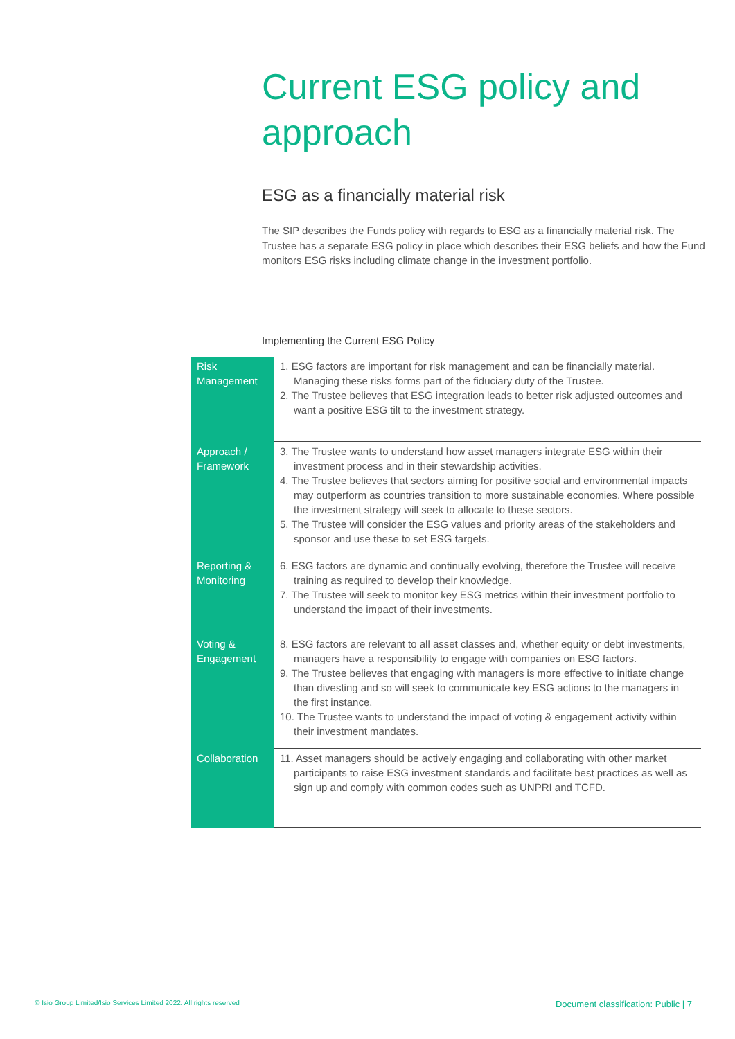Current ESG policy and approach
ESG as a financially material risk
The SIP describes the Funds policy with regards to ESG as a financially material risk. The Trustee has a separate ESG policy in place which describes their ESG beliefs and how the Fund monitors ESG risks including climate change in the investment portfolio.
Implementing the Current ESG Policy
| Risk Management | 1. ESG factors are important for risk management and can be financially material. Managing these risks forms part of the fiduciary duty of the Trustee. 2. The Trustee believes that ESG integration leads to better risk adjusted outcomes and want a positive ESG tilt to the investment strategy. |
| Approach / Framework | 3. The Trustee wants to understand how asset managers integrate ESG within their investment process and in their stewardship activities. 4. The Trustee believes that sectors aiming for positive social and environmental impacts may outperform as countries transition to more sustainable economies. Where possible the investment strategy will seek to allocate to these sectors. 5. The Trustee will consider the ESG values and priority areas of the stakeholders and sponsor and use these to set ESG targets. |
| Reporting & Monitoring | 6. ESG factors are dynamic and continually evolving, therefore the Trustee will receive training as required to develop their knowledge. 7. The Trustee will seek to monitor key ESG metrics within their investment portfolio to understand the impact of their investments. |
| Voting & Engagement | 8. ESG factors are relevant to all asset classes and, whether equity or debt investments, managers have a responsibility to engage with companies on ESG factors. 9. The Trustee believes that engaging with managers is more effective to initiate change than divesting and so will seek to communicate key ESG actions to the managers in the first instance. 10. The Trustee wants to understand the impact of voting & engagement activity within their investment mandates. |
| Collaboration | 11. Asset managers should be actively engaging and collaborating with other market participants to raise ESG investment standards and facilitate best practices as well as sign up and comply with common codes such as UNPRI and TCFD. |
© Isio Group Limited/Isio Services Limited 2022. All rights reserved
Document classification: Public | 7